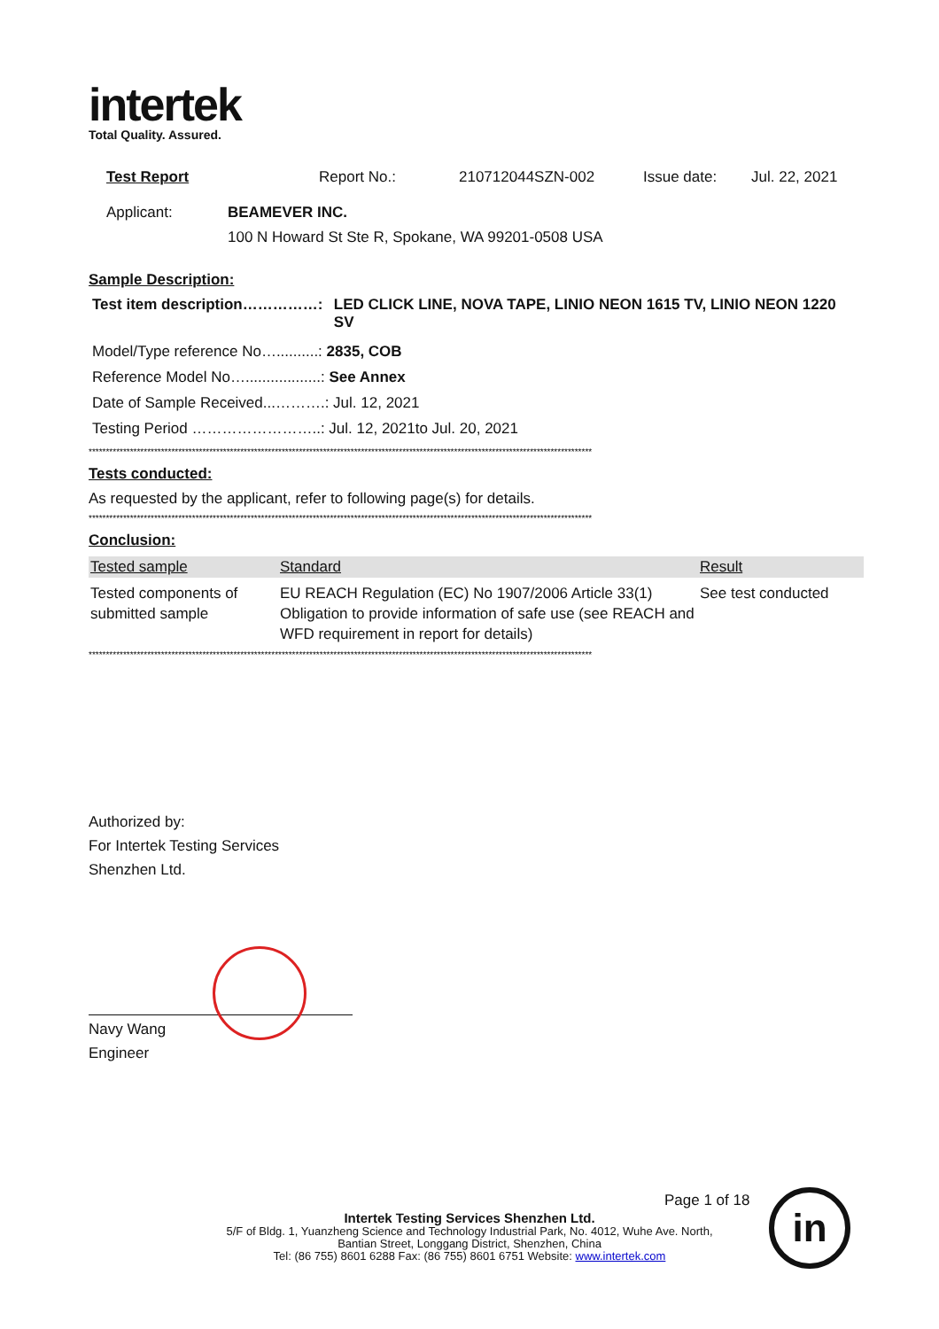intertek
Total Quality. Assured.
Test Report Report No.: 210712044SZN-002 Issue date: Jul. 22, 2021
Applicant: BEAMEVER INC.
100 N Howard St Ste R, Spokane, WA 99201-0508 USA
Sample Description:
Test item description……………: LED CLICK LINE, NOVA TAPE, LINIO NEON 1615 TV, LINIO NEON 1220 SV
Model/Type reference No…..........: 2835, COB
Reference Model No…..................: See Annex
Date of Sample Received...……….: Jul. 12, 2021
Testing Period ……………………..: Jul. 12, 2021to Jul. 20, 2021
**************************************************************************************************************************************************
Tests conducted:
As requested by the applicant, refer to following page(s) for details.
**************************************************************************************************************************************************
Conclusion:
| Tested sample | Standard | Result |
| --- | --- | --- |
| Tested components of submitted sample | EU REACH Regulation (EC) No 1907/2006 Article 33(1) Obligation to provide information of safe use (see REACH and WFD requirement in report for details) | See test conducted |
**************************************************************************************************************************************************
Authorized by:
For Intertek Testing Services
Shenzhen Ltd.
Navy Wang
Engineer
Page 1 of 18
Intertek Testing Services Shenzhen Ltd.
5/F of Bldg. 1, Yuanzheng Science and Technology Industrial Park, No. 4012, Wuhe Ave. North,
Bantian Street, Longgang District, Shenzhen, China
Tel: (86 755) 8601 6288 Fax: (86 755) 8601 6751 Website: www.intertek.com
in